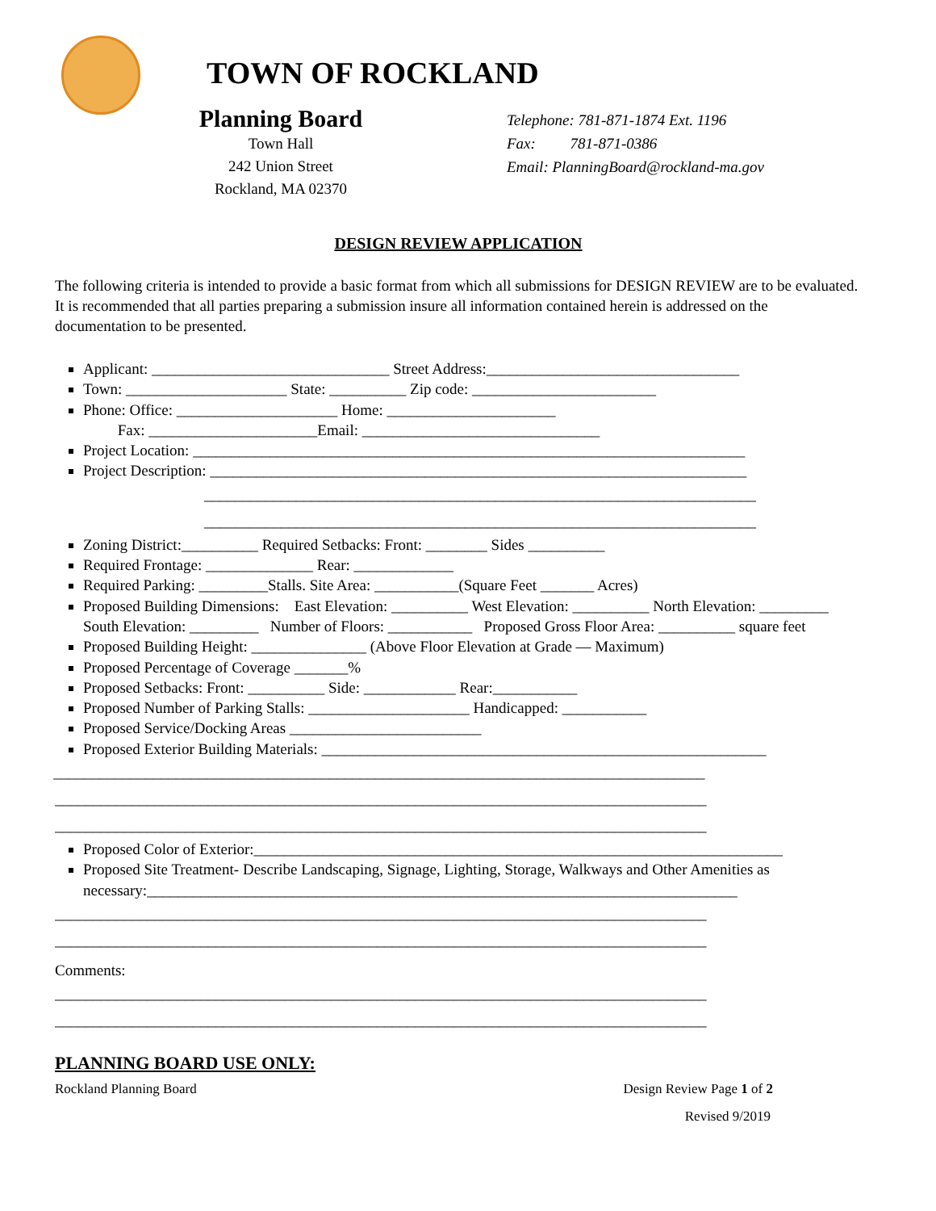TOWN OF ROCKLAND
Planning Board
Town Hall
242 Union Street
Rockland, MA 02370
Telephone: 781-871-1874 Ext. 1196
Fax: 781-871-0386
Email: PlanningBoard@rockland-ma.gov
DESIGN REVIEW APPLICATION
The following criteria is intended to provide a basic format from which all submissions for DESIGN REVIEW are to be evaluated. It is recommended that all parties preparing a submission insure all information contained herein is addressed on the documentation to be presented.
Applicant: _______________________________ Street Address:_________________________________
Town: _____________________ State: __________ Zip code: ________________________
Phone: Office: _____________________ Home: ______________________
Fax: ______________________Email: _______________________________
Project Location: ________________________________________________________________________
Project Description: ______________________________________________________________________
________________________________________________________________________
________________________________________________________________________
Zoning District:__________ Required Setbacks: Front: ________ Sides __________
Required Frontage: ______________ Rear: _____________
Required Parking: _________Stalls. Site Area: ___________(Square Feet _______ Acres)
Proposed Building Dimensions: East Elevation: __________ West Elevation: __________ North Elevation: _________ South Elevation: _________ Number of Floors: ___________ Proposed Gross Floor Area: __________ square feet
Proposed Building Height: _______________ (Above Floor Elevation at Grade — Maximum)
Proposed Percentage of Coverage _______%
Proposed Setbacks: Front: __________ Side: ____________ Rear:___________
Proposed Number of Parking Stalls: _____________________ Handicapped: ___________
Proposed Service/Docking Areas _________________________
Proposed Exterior Building Materials: __________________________________________________________
_____________________________________________________________________________________
_____________________________________________________________________________________
_____________________________________________________________________________________
Proposed Color of Exterior:_____________________________________________________________________
Proposed Site Treatment- Describe Landscaping, Signage, Lighting, Storage, Walkways and Other Amenities as necessary:_____________________________________________________________________________
_____________________________________________________________________________________
_____________________________________________________________________________________
Comments:
_____________________________________________________________________________________
_____________________________________________________________________________________
PLANNING BOARD USE ONLY:
Rockland Planning Board Design Review Page 1 of 2
Revised 9/2019